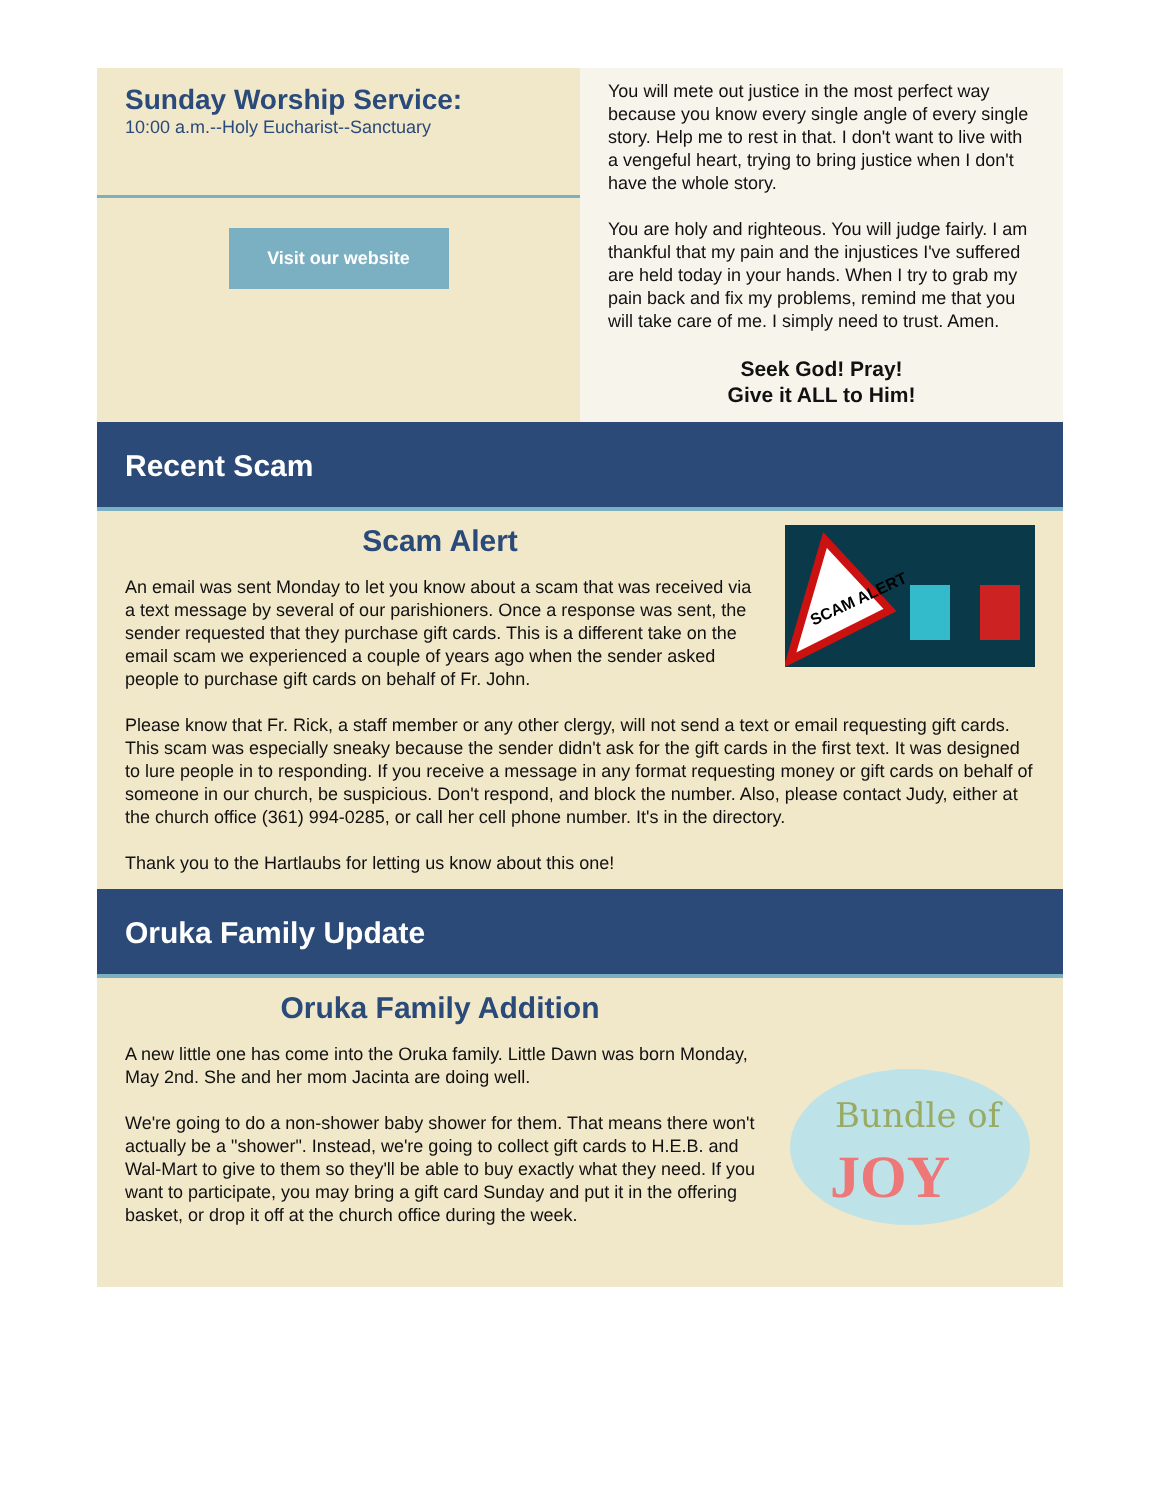Sunday Worship Service:
10:00 a.m.--Holy Eucharist--Sanctuary
Visit our website
You will mete out justice in the most perfect way because you know every single angle of every single story. Help me to rest in that. I don't want to live with a vengeful heart, trying to bring justice when I don't have the whole story.
You are holy and righteous. You will judge fairly. I am thankful that my pain and the injustices I've suffered are held today in your hands. When I try to grab my pain back and fix my problems, remind me that you will take care of me. I simply need to trust. Amen.
Seek God! Pray!
Give it ALL to Him!
Recent Scam
SCAM ALERT
Scam Alert
An email was sent Monday to let you know about a scam that was received via a text message by several of our parishioners. Once a response was sent, the sender requested that they purchase gift cards. This is a different take on the email scam we experienced a couple of years ago when the sender asked people to purchase gift cards on behalf of Fr. John.
Please know that Fr. Rick, a staff member or any other clergy, will not send a text or email requesting gift cards. This scam was especially sneaky because the sender didn't ask for the gift cards in the first text. It was designed to lure people in to responding. If you receive a message in any format requesting money or gift cards on behalf of someone in our church, be suspicious. Don't respond, and block the number. Also, please contact Judy, either at the church office (361) 994-0285, or call her cell phone number. It's in the directory.
Thank you to the Hartlaubs for letting us know about this one!
Oruka Family Update
Bundle of
JOY
Oruka Family Addition
A new little one has come into the Oruka family. Little Dawn was born Monday, May 2nd. She and her mom Jacinta are doing well.
We're going to do a non-shower baby shower for them. That means there won't actually be a "shower". Instead, we're going to collect gift cards to H.E.B. and Wal-Mart to give to them so they'll be able to buy exactly what they need. If you want to participate, you may bring a gift card Sunday and put it in the offering basket, or drop it off at the church office during the week.